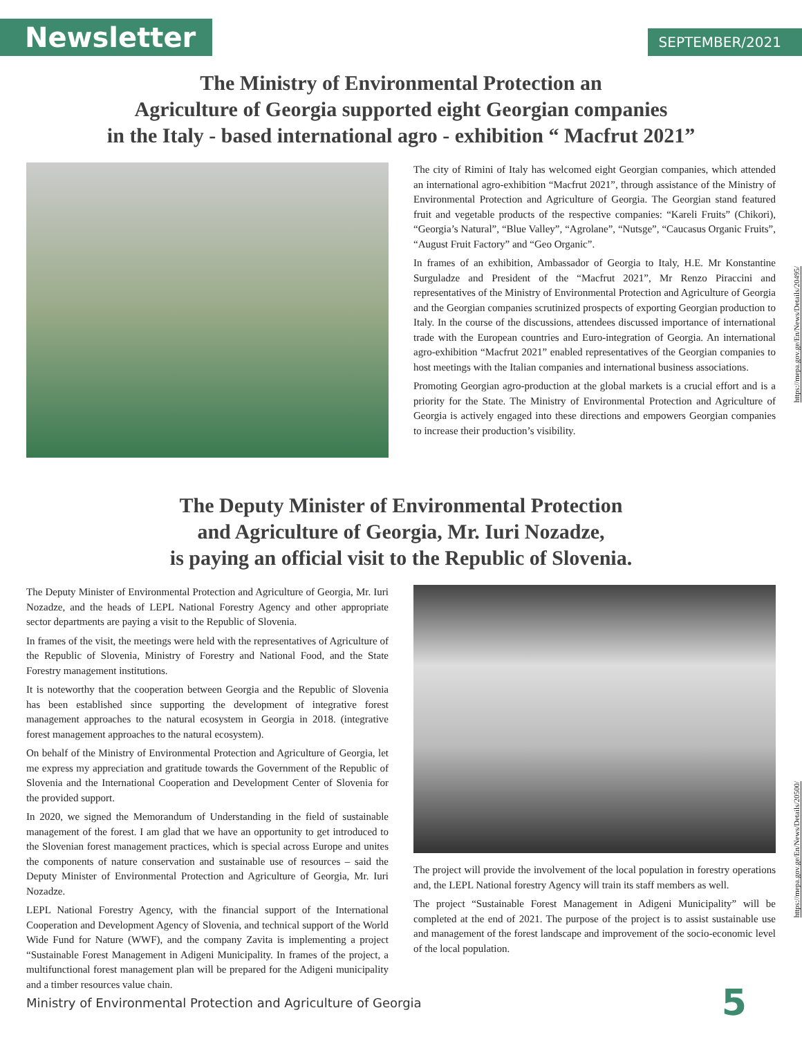Newsletter
SEPTEMBER/2021
The Ministry of Environmental Protection an
Agriculture of Georgia supported eight Georgian companies
in the Italy - based international agro - exhibition “ Macfrut 2021”
The city of Rimini of Italy has welcomed eight Georgian companies, which attended an international agro-exhibition “Macfrut 2021”, through assistance of the Ministry of Environmental Protection and Agriculture of Georgia. The Georgian stand featured fruit and vegetable products of the respective companies: “Kareli Fruits” (Chikori), “Georgia’s Natural”, “Blue Valley”, “Agrolane”, “Nutsge”, “Caucasus Organic Fruits”, “August Fruit Factory” and “Geo Organic”.
In frames of an exhibition, Ambassador of Georgia to Italy, H.E. Mr Konstantine Surguladze and President of the “Macfrut 2021”, Mr Renzo Piraccini and representatives of the Ministry of Environmental Protection and Agriculture of Georgia and the Georgian companies scrutinized prospects of exporting Georgian production to Italy. In the course of the discussions, attendees discussed importance of international trade with the European countries and Euro-integration of Georgia. An international agro-exhibition “Macfrut 2021” enabled representatives of the Georgian companies to host meetings with the Italian companies and international business associations.
Promoting Georgian agro-production at the global markets is a crucial effort and is a priority for the State. The Ministry of Environmental Protection and Agriculture of Georgia is actively engaged into these directions and empowers Georgian companies to increase their production’s visibility.
https://mepa.gov.ge/En/News/Details/20495/
The Deputy Minister of Environmental Protection
and Agriculture of Georgia, Mr. Iuri Nozadze,
is paying an official visit to the Republic of Slovenia.
The Deputy Minister of Environmental Protection and Agriculture of Georgia, Mr. Iuri Nozadze, and the heads of LEPL National Forestry Agency and other appropriate sector departments are paying a visit to the Republic of Slovenia.
In frames of the visit, the meetings were held with the representatives of Agriculture of the Republic of Slovenia, Ministry of Forestry and National Food, and the State Forestry management institutions.
It is noteworthy that the cooperation between Georgia and the Republic of Slovenia has been established since supporting the development of integrative forest management approaches to the natural ecosystem in Georgia in 2018. (integrative forest management approaches to the natural ecosystem).
On behalf of the Ministry of Environmental Protection and Agriculture of Georgia, let me express my appreciation and gratitude towards the Government of the Republic of Slovenia and the International Cooperation and Development Center of Slovenia for the provided support.
In 2020, we signed the Memorandum of Understanding in the field of sustainable management of the forest. I am glad that we have an opportunity to get introduced to the Slovenian forest management practices, which is special across Europe and unites the components of nature conservation and sustainable use of resources – said the Deputy Minister of Environmental Protection and Agriculture of Georgia, Mr. Iuri Nozadze.
LEPL National Forestry Agency, with the financial support of the International Cooperation and Development Agency of Slovenia, and technical support of the World Wide Fund for Nature (WWF), and the company Zavita is implementing a project “Sustainable Forest Management in Adigeni Municipality. In frames of the project, a multifunctional forest management plan will be prepared for the Adigeni municipality and a timber resources value chain.
The project will provide the involvement of the local population in forestry operations and, the LEPL National forestry Agency will train its staff members as well.
The project “Sustainable Forest Management in Adigeni Municipality” will be completed at the end of 2021. The purpose of the project is to assist sustainable use and management of the forest landscape and improvement of the socio-economic level of the local population.
https://mepa.gov.ge/En/News/Details/20500/
Ministry of Environmental Protection and Agriculture of Georgia 5